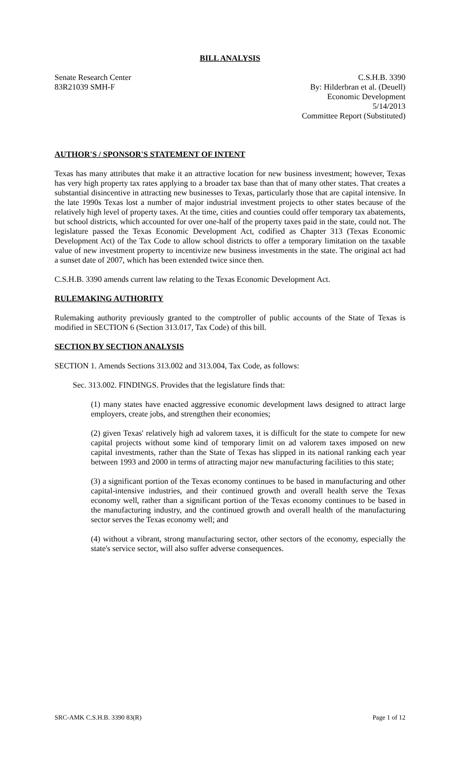BILL ANALYSIS
Senate Research Center
83R21039 SMH-F
C.S.H.B. 3390
By: Hilderbran et al. (Deuell)
Economic Development
5/14/2013
Committee Report (Substituted)
AUTHOR'S / SPONSOR'S STATEMENT OF INTENT
Texas has many attributes that make it an attractive location for new business investment; however, Texas has very high property tax rates applying to a broader tax base than that of many other states. That creates a substantial disincentive in attracting new businesses to Texas, particularly those that are capital intensive. In the late 1990s Texas lost a number of major industrial investment projects to other states because of the relatively high level of property taxes. At the time, cities and counties could offer temporary tax abatements, but school districts, which accounted for over one-half of the property taxes paid in the state, could not. The legislature passed the Texas Economic Development Act, codified as Chapter 313 (Texas Economic Development Act) of the Tax Code to allow school districts to offer a temporary limitation on the taxable value of new investment property to incentivize new business investments in the state. The original act had a sunset date of 2007, which has been extended twice since then.
C.S.H.B. 3390 amends current law relating to the Texas Economic Development Act.
RULEMAKING AUTHORITY
Rulemaking authority previously granted to the comptroller of public accounts of the State of Texas is modified in SECTION 6 (Section 313.017, Tax Code) of this bill.
SECTION BY SECTION ANALYSIS
SECTION 1. Amends Sections 313.002 and 313.004, Tax Code, as follows:
Sec. 313.002. FINDINGS. Provides that the legislature finds that:
(1) many states have enacted aggressive economic development laws designed to attract large employers, create jobs, and strengthen their economies;
(2) given Texas' relatively high ad valorem taxes, it is difficult for the state to compete for new capital projects without some kind of temporary limit on ad valorem taxes imposed on new capital investments, rather than the State of Texas has slipped in its national ranking each year between 1993 and 2000 in terms of attracting major new manufacturing facilities to this state;
(3) a significant portion of the Texas economy continues to be based in manufacturing and other capital-intensive industries, and their continued growth and overall health serve the Texas economy well, rather than a significant portion of the Texas economy continues to be based in the manufacturing industry, and the continued growth and overall health of the manufacturing sector serves the Texas economy well; and
(4) without a vibrant, strong manufacturing sector, other sectors of the economy, especially the state's service sector, will also suffer adverse consequences.
SRC-AMK C.S.H.B. 3390 83(R) Page 1 of 12